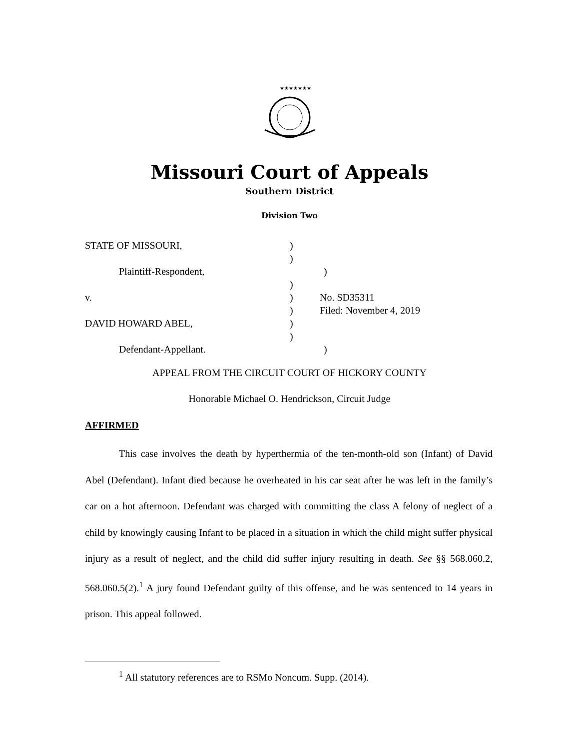★★★★★★★
Missouri Court of Appeals
Southern District
Division Two
STATE OF MISSOURI,)
)
Plaintiff-Respondent,)
)
v.) No. SD35311
) Filed: November 4, 2019
DAVID HOWARD ABEL,)
)
Defendant-Appellant.)
APPEAL FROM THE CIRCUIT COURT OF HICKORY COUNTY
Honorable Michael O. Hendrickson, Circuit Judge
AFFIRMED
This case involves the death by hyperthermia of the ten-month-old son (Infant) of David Abel (Defendant). Infant died because he overheated in his car seat after he was left in the family’s car on a hot afternoon. Defendant was charged with committing the class A felony of neglect of a child by knowingly causing Infant to be placed in a situation in which the child might suffer physical injury as a result of neglect, and the child did suffer injury resulting in death. See §§ 568.060.2, 568.060.5(2).<sup>1</sup> A jury found Defendant guilty of this offense, and he was sentenced to 14 years in prison. This appeal followed.
<sup>1</sup> All statutory references are to RSMo Noncum. Supp. (2014).